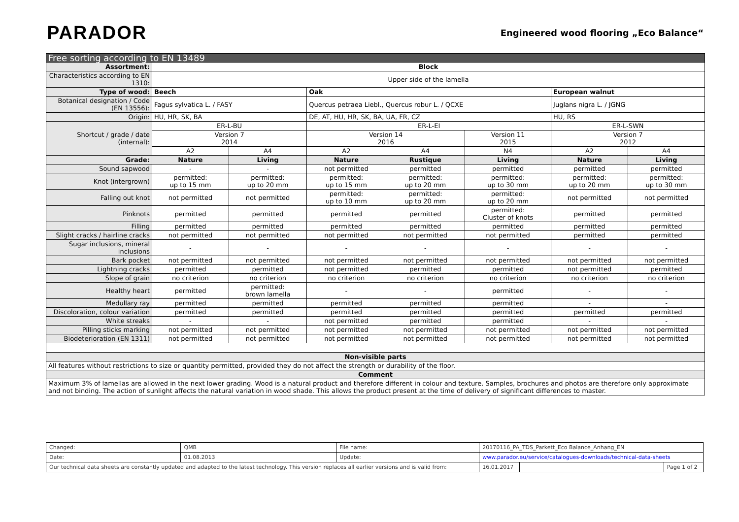PARADOR
Engineered wood flooring „Eco Balance“
| Free sorting according to EN 13489 | | | | | | | |
| Assortment: | Block | | | | | | |
| Characteristics according to EN 1310: | Upper side of the lamella | | | | | | |
| Type of wood: | Beech | | Oak | | | European walnut | |
| Botanical designation / Code (EN 13556): | Fagus sylvatica L. / FASY | | Quercus petraea Liebl., Quercus robur L. / QCXE | | | Juglans nigra L. / JGNG | |
| Origin: | HU, HR, SK, BA | | DE, AT, HU, HR, SK, BA, UA, FR, CZ | | | HU, RS | |
| Shortcut / grade / date (internal): | ER-L-BU | | ER-L-EI | | | ER-L-SWN | |
| | Version 7 2014 | | Version 14 2016 | | Version 11 2015 | Version 7 2012 | |
| | A2 | A4 | A2 | A4 | N4 | A2 | A4 |
| Grade: | Nature | Living | Nature | Rustique | Living | Nature | Living |
| Sound sapwood | - | - | not permitted | permitted | permitted | permitted | permitted |
| Knot (intergrown) | permitted: up to 15 mm | permitted: up to 20 mm | permitted: up to 15 mm | permitted: up to 20 mm | permitted: up to 30 mm | permitted: up to 20 mm | permitted: up to 30 mm |
| Falling out knot | not permitted | not permitted | permitted: up to 10 mm | permitted: up to 20 mm | permitted: up to 20 mm | not permitted | not permitted |
| Pinknots | permitted | permitted | permitted | permitted | permitted: Cluster of knots | permitted | permitted |
| Filling | permitted | permitted | permitted | permitted | permitted | permitted | permitted |
| Slight cracks / hairline cracks | not permitted | not permitted | not permitted | not permitted | not permitted | permitted | permitted |
| Sugar inclusions, mineral inclusions | - | - | - | - | - | - | - |
| Bark pocket | not permitted | not permitted | not permitted | not permitted | not permitted | not permitted | not permitted |
| Lightning cracks | permitted | permitted | not permitted | permitted | permitted | not permitted | permitted |
| Slope of grain | no criterion | no criterion | no criterion | no criterion | no criterion | no criterion | no criterion |
| Healthy heart | permitted | permitted: brown lamella | - | - | permitted | - | - |
| Medullary ray | permitted | permitted | permitted | permitted | permitted | - | - |
| Discoloration, colour variation | permitted | permitted | permitted | permitted | permitted | permitted | permitted |
| White streaks | - | - | not permitted | permitted | permitted | - | - |
| Pilling sticks marking | not permitted | not permitted | not permitted | not permitted | not permitted | not permitted | not permitted |
| Biodeterioration (EN 1311) | not permitted | not permitted | not permitted | not permitted | not permitted | not permitted | not permitted |
| Non-visible parts | | | | | | | |
| All features without restrictions to size or quantity permitted, provided they do not affect the strength or durability of the floor. | | | | | | | |
| Comment | | | | | | | |
| Maximum 3% of lamellas are allowed in the next lower grading. Wood is a natural product and therefore different in colour and texture. Samples, brochures and photos are therefore only approximate and not binding. The action of sunlight affects the natural variation in wood shade. This allows the product present at the time of delivery of significant differences to master. | | | | | | | |
| Changed: | QMB | File name: | 20170116_PA_TDS_Parkett_Eco Balance_Anhang_EN | | | |
| Date: | 01.08.2013 | Update: | www.parador.eu/service/catalogues-downloads/technical-data-sheets | | | |
| Our technical data sheets are constantly updated and adapted to the latest technology. This version replaces all earlier versions and is valid from: | | | | 16.01.2017 | | Page 1 of 2 |